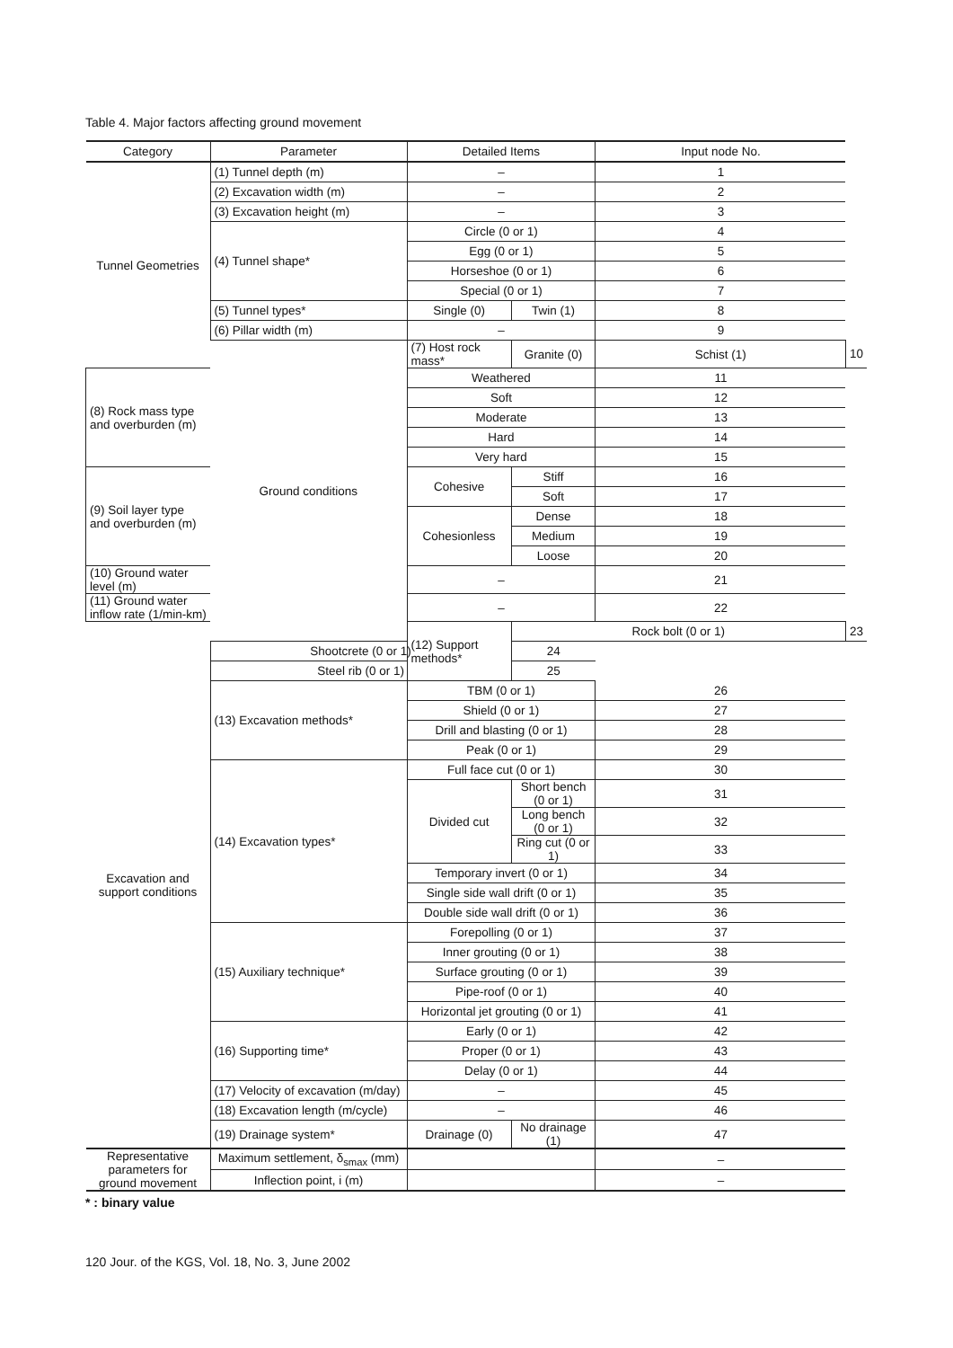Table 4. Major factors affecting ground movement
| Category | Parameter | Detailed Items | | Input node No. | |
| --- | --- | --- | --- | --- | --- |
| Tunnel Geometries | (1) Tunnel depth (m) | – | | 1 | |
| | (2) Excavation width (m) | – | | 2 | |
| | (3) Excavation height (m) | – | | 3 | |
| | (4) Tunnel shape* | Circle (0 or 1) | | 4 | |
| | | Egg (0 or 1) | | 5 | |
| | | Horseshoe (0 or 1) | | 6 | |
| | | Special (0 or 1) | | 7 | |
| | (5) Tunnel types* | Single (0) | Twin (1) | 8 | |
| | (6) Pillar width (m) | – | | 9 | |
| | Ground conditions | (7) Host rock mass* | Granite (0) | Schist (1) | 10 |
| (8) Rock mass type and overburden (m) | | Weathered | | 11 | |
| | | Soft | | 12 | |
| | | Moderate | | 13 | |
| | | Hard | | 14 | |
| | | Very hard | | 15 | |
| (9) Soil layer type and overburden (m) | | Cohesive | Stiff | 16 | |
| | | | Soft | 17 | |
| | | Cohesionless | Dense | 18 | |
| | | | Medium | 19 | |
| | | | Loose | 20 | |
| (10) Ground water level (m) | | – | | 21 | |
| (11) Ground water inflow rate (1/min-km) | | – | | 22 | |
| Excavation and support conditions | | (12) Support methods* | Rock bolt (0 or 1) | | 23 |
| | Shootcrete (0 or 1) | | 24 | | |
| | Steel rib (0 or 1) | | 25 | | |
| | (13) Excavation methods* | TBM (0 or 1) | | 26 | |
| | | Shield (0 or 1) | | 27 | |
| | | Drill and blasting (0 or 1) | | 28 | |
| | | Peak (0 or 1) | | 29 | |
| | (14) Excavation types* | Full face cut (0 or 1) | | 30 | |
| | | Divided cut | Short bench (0 or 1) | 31 | |
| | | | Long bench (0 or 1) | 32 | |
| | | | Ring cut (0 or 1) | 33 | |
| | | Temporary invert (0 or 1) | | 34 | |
| | | Single side wall drift (0 or 1) | | 35 | |
| | | Double side wall drift (0 or 1) | | 36 | |
| | (15) Auxiliary technique* | Forepolling (0 or 1) | | 37 | |
| | | Inner grouting (0 or 1) | | 38 | |
| | | Surface grouting (0 or 1) | | 39 | |
| | | Pipe-roof (0 or 1) | | 40 | |
| | | Horizontal jet grouting (0 or 1) | | 41 | |
| | (16) Supporting time* | Early (0 or 1) | | 42 | |
| | | Proper (0 or 1) | | 43 | |
| | | Delay (0 or 1) | | 44 | |
| | (17) Velocity of excavation (m/day) | – | | 45 | |
| | (18) Excavation length (m/cycle) | – | | 46 | |
| | (19) Drainage system* | Drainage (0) | No drainage (1) | 47 | |
| Representative parameters for ground movement | Maximum settlement, δ<sub>smax</sub> (mm) | | | – | |
| | Inflection point, i (m) | | | – | |
* : binary value
120 Jour. of the KGS, Vol. 18, No. 3, June 2002